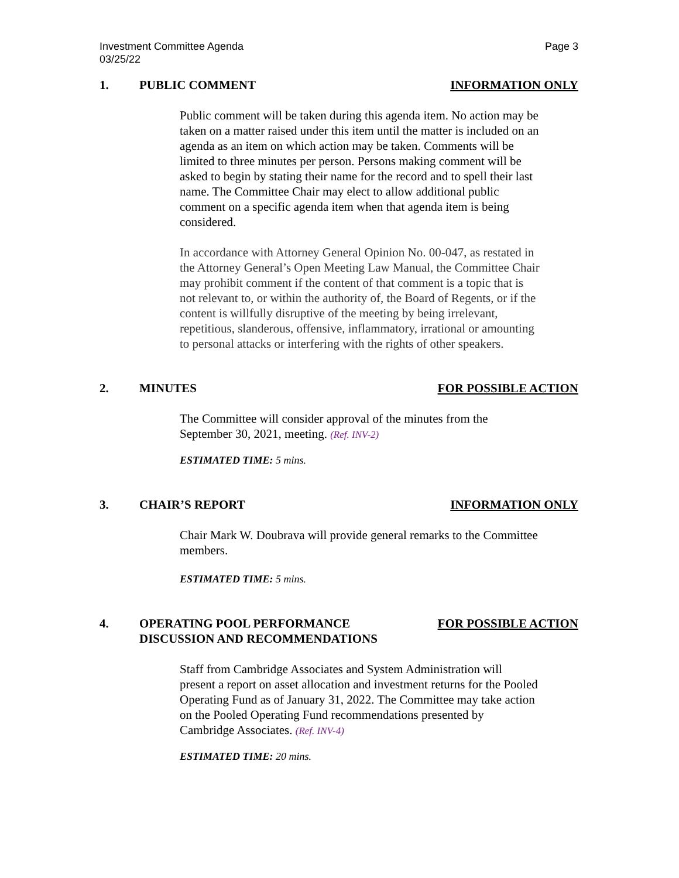Investment Committee Agenda
03/25/22
Page 3
1. PUBLIC COMMENT INFORMATION ONLY
Public comment will be taken during this agenda item. No action may be taken on a matter raised under this item until the matter is included on an agenda as an item on which action may be taken. Comments will be limited to three minutes per person. Persons making comment will be asked to begin by stating their name for the record and to spell their last name. The Committee Chair may elect to allow additional public comment on a specific agenda item when that agenda item is being considered.
In accordance with Attorney General Opinion No. 00-047, as restated in the Attorney General’s Open Meeting Law Manual, the Committee Chair may prohibit comment if the content of that comment is a topic that is not relevant to, or within the authority of, the Board of Regents, or if the content is willfully disruptive of the meeting by being irrelevant, repetitious, slanderous, offensive, inflammatory, irrational or amounting to personal attacks or interfering with the rights of other speakers.
2. MINUTES FOR POSSIBLE ACTION
The Committee will consider approval of the minutes from the September 30, 2021, meeting. (Ref. INV-2)
ESTIMATED TIME: 5 mins.
3. CHAIR’S REPORT INFORMATION ONLY
Chair Mark W. Doubrava will provide general remarks to the Committee members.
ESTIMATED TIME: 5 mins.
4. OPERATING POOL PERFORMANCE
DISCUSSION AND RECOMMENDATIONS
FOR POSSIBLE ACTION
Staff from Cambridge Associates and System Administration will present a report on asset allocation and investment returns for the Pooled Operating Fund as of January 31, 2022. The Committee may take action on the Pooled Operating Fund recommendations presented by Cambridge Associates. (Ref. INV-4)
ESTIMATED TIME: 20 mins.